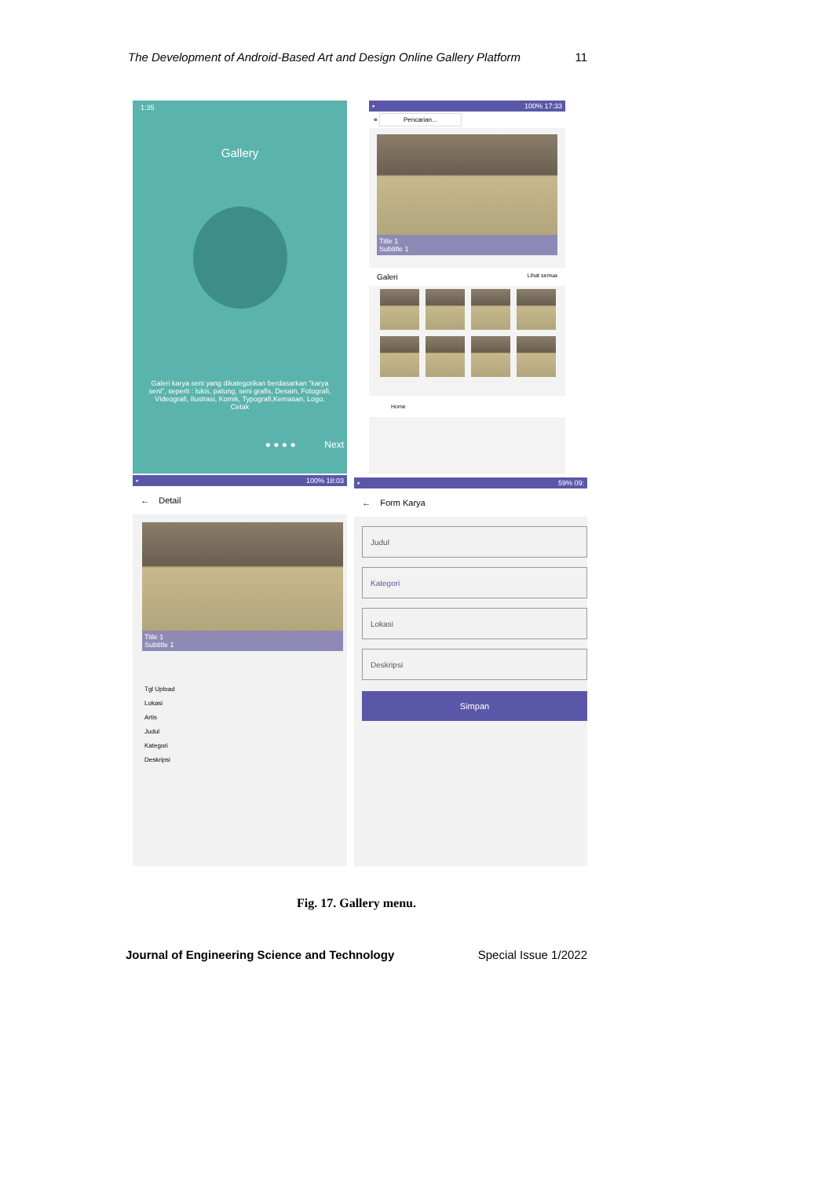The Development of Android-Based Art and Design Online Gallery Platform 11
1:35
Gallery
Galeri karya seni yang dikategorikan berdasarkan "karya seni", seperti : lukis, patung, seni grafis, Desain, Fotografi, Videografi, Ilustrasi, Komik, Typografi,Kemasan, Logo, Cetak
● ● ● ● Next
▪ 100% 17:33
≡ Pencarian...
Title 1
Subtitle 1
Galeri Lihat semua
Home
▪ 100% 18:03
← Detail
Title 1
Subtitle 1
Tgl Upload
Lokasi
Artis
Judul
Kategori
Deskripsi
▪ 59% 09:
← Form Karya
Judul
Kategori
Lokasi
Deskripsi
Simpan
Fig. 17. Gallery menu.
Journal of Engineering Science and Technology Special Issue 1/2022